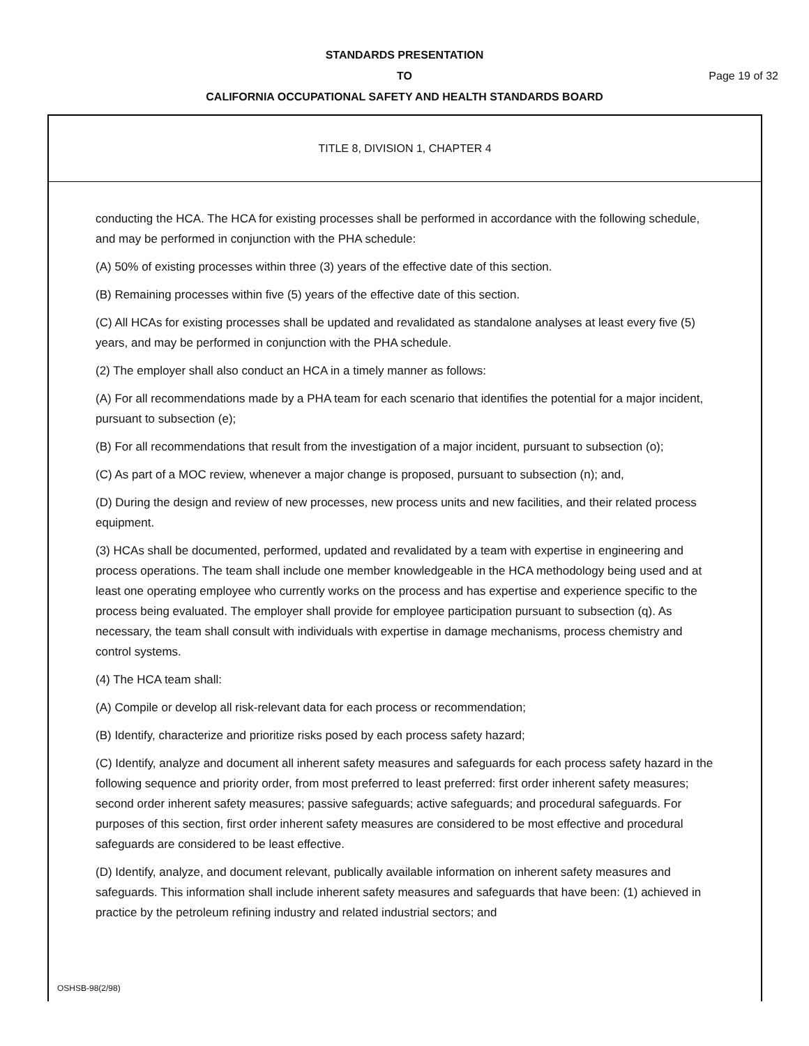STANDARDS PRESENTATION
TO Page 19 of 32
CALIFORNIA OCCUPATIONAL SAFETY AND HEALTH STANDARDS BOARD
TITLE 8, DIVISION 1, CHAPTER 4
conducting the HCA. The HCA for existing processes shall be performed in accordance with the following schedule, and may be performed in conjunction with the PHA schedule:
(A) 50% of existing processes within three (3) years of the effective date of this section.
(B) Remaining processes within five (5) years of the effective date of this section.
(C) All HCAs for existing processes shall be updated and revalidated as standalone analyses at least every five (5) years, and may be performed in conjunction with the PHA schedule.
(2) The employer shall also conduct an HCA in a timely manner as follows:
(A) For all recommendations made by a PHA team for each scenario that identifies the potential for a major incident, pursuant to subsection (e);
(B) For all recommendations that result from the investigation of a major incident, pursuant to subsection (o);
(C) As part of a MOC review, whenever a major change is proposed, pursuant to subsection (n); and,
(D) During the design and review of new processes, new process units and new facilities, and their related process equipment.
(3) HCAs shall be documented, performed, updated and revalidated by a team with expertise in engineering and process operations. The team shall include one member knowledgeable in the HCA methodology being used and at least one operating employee who currently works on the process and has expertise and experience specific to the process being evaluated. The employer shall provide for employee participation pursuant to subsection (q). As necessary, the team shall consult with individuals with expertise in damage mechanisms, process chemistry and control systems.
(4) The HCA team shall:
(A) Compile or develop all risk-relevant data for each process or recommendation;
(B) Identify, characterize and prioritize risks posed by each process safety hazard;
(C) Identify, analyze and document all inherent safety measures and safeguards for each process safety hazard in the following sequence and priority order, from most preferred to least preferred: first order inherent safety measures; second order inherent safety measures; passive safeguards; active safeguards; and procedural safeguards. For purposes of this section, first order inherent safety measures are considered to be most effective and procedural safeguards are considered to be least effective.
(D) Identify, analyze, and document relevant, publically available information on inherent safety measures and safeguards. This information shall include inherent safety measures and safeguards that have been: (1) achieved in practice by the petroleum refining industry and related industrial sectors; and
OSHSB-98(2/98)